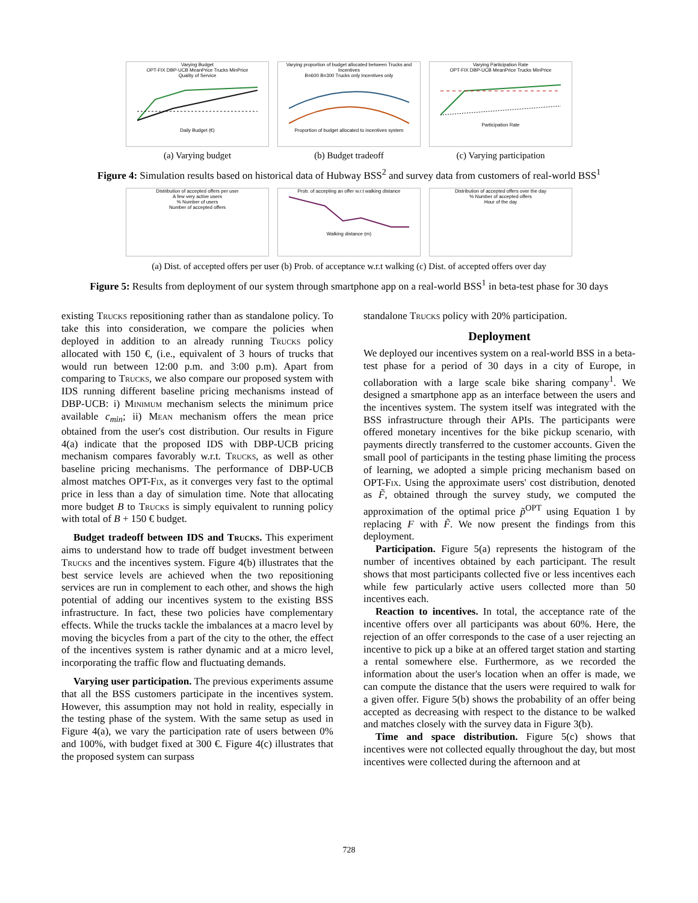Varying Budget
OPT-FIX DBP-UCB MeanPrice Trucks MinPrice
Quality of Service
Daily Budget (€)
(a) Varying budget
Varying proportion of budget allocated between Trucks and Incentives
B=600 B=300 Trucks only Incentives only
Proportion of budget allocated to incentives system
(b) Budget tradeoff
Varying Participation Rate
OPT-FIX DBP-UCB MeanPrice Trucks MinPrice
Participation Rate
(c) Varying participation
Figure 4: Simulation results based on historical data of Hubway BSS<sup>2</sup> and survey data from customers of real-world BSS<sup>1</sup>
Distribution of accepted offers per user
A few very active users
% Number of users
Number of accepted offers
Prob. of accepting an offer w.r.t walking distance
Walking distance (m)
Distribution of accepted offers over the day
% Number of accepted offers
Hour of the day
(a) Dist. of accepted offers per user (b) Prob. of acceptance w.r.t walking (c) Dist. of accepted offers over day
Figure 5: Results from deployment of our system through smartphone app on a real-world BSS<sup>1</sup> in beta-test phase for 30 days
existing Trucks repositioning rather than as standalone policy. To take this into consideration, we compare the policies when deployed in addition to an already running Trucks policy allocated with 150 €, (i.e., equivalent of 3 hours of trucks that would run between 12:00 p.m. and 3:00 p.m). Apart from comparing to Trucks, we also compare our proposed system with IDS running different baseline pricing mechanisms instead of DBP-UCB: i) Minimum mechanism selects the minimum price available c<sub>min</sub>; ii) Mean mechanism offers the mean price obtained from the user's cost distribution. Our results in Figure 4(a) indicate that the proposed IDS with DBP-UCB pricing mechanism compares favorably w.r.t. Trucks, as well as other baseline pricing mechanisms. The performance of DBP-UCB almost matches OPT-Fix, as it converges very fast to the optimal price in less than a day of simulation time. Note that allocating more budget B to Trucks is simply equivalent to running policy with total of B + 150 € budget.
Budget tradeoff between IDS and Trucks. This experiment aims to understand how to trade off budget investment between Trucks and the incentives system. Figure 4(b) illustrates that the best service levels are achieved when the two repositioning services are run in complement to each other, and shows the high potential of adding our incentives system to the existing BSS infrastructure. In fact, these two policies have complementary effects. While the trucks tackle the imbalances at a macro level by moving the bicycles from a part of the city to the other, the effect of the incentives system is rather dynamic and at a micro level, incorporating the traffic flow and fluctuating demands.
Varying user participation. The previous experiments assume that all the BSS customers participate in the incentives system. However, this assumption may not hold in reality, especially in the testing phase of the system. With the same setup as used in Figure 4(a), we vary the participation rate of users between 0% and 100%, with budget fixed at 300 €. Figure 4(c) illustrates that the proposed system can surpass
standalone Trucks policy with 20% participation.
Deployment
We deployed our incentives system on a real-world BSS in a beta-test phase for a period of 30 days in a city of Europe, in collaboration with a large scale bike sharing company<sup>1</sup>. We designed a smartphone app as an interface between the users and the incentives system. The system itself was integrated with the BSS infrastructure through their APIs. The participants were offered monetary incentives for the bike pickup scenario, with payments directly transferred to the customer accounts. Given the small pool of participants in the testing phase limiting the process of learning, we adopted a simple pricing mechanism based on OPT-Fix. Using the approximate users' cost distribution, denoted as F̃, obtained through the survey study, we computed the approximation of the optimal price p̃<sup>OPT</sup> using Equation 1 by replacing F with F̃. We now present the findings from this deployment.
Participation. Figure 5(a) represents the histogram of the number of incentives obtained by each participant. The result shows that most participants collected five or less incentives each while few particularly active users collected more than 50 incentives each.
Reaction to incentives. In total, the acceptance rate of the incentive offers over all participants was about 60%. Here, the rejection of an offer corresponds to the case of a user rejecting an incentive to pick up a bike at an offered target station and starting a rental somewhere else. Furthermore, as we recorded the information about the user's location when an offer is made, we can compute the distance that the users were required to walk for a given offer. Figure 5(b) shows the probability of an offer being accepted as decreasing with respect to the distance to be walked and matches closely with the survey data in Figure 3(b).
Time and space distribution. Figure 5(c) shows that incentives were not collected equally throughout the day, but most incentives were collected during the afternoon and at
728